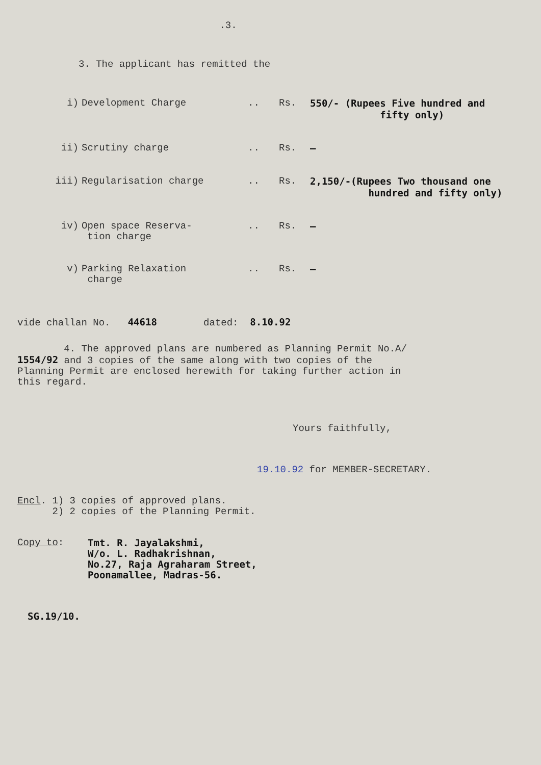.3.
3. The applicant has remitted the
| i) | Development Charge | .. | Rs. | 550/- (Rupees Five hundred and fifty only) |
| ii) | Scrutiny charge | .. | Rs. | — |
| iii) | Regularisation charge | .. | Rs. | 2,150/-(Rupees Two thousand one hundred and fifty only) |
| iv) | Open space Reserva- tion charge | .. | Rs. | — |
| v) | Parking Relaxation charge | .. | Rs. | — |
vide challan No. 44618 dated: 8.10.92
4. The approved plans are numbered as Planning Permit No.A/ 1554/92 and 3 copies of the same along with two copies of the Planning Permit are enclosed herewith for taking further action in this regard.
Yours faithfully,
19.10.92 for MEMBER-SECRETARY.
Encl. 1) 3 copies of approved plans.
2) 2 copies of the Planning Permit.
Copy to: Tmt. R. Jayalakshmi,
W/o. L. Radhakrishnan,
No.27, Raja Agraharam Street,
Poonamallee, Madras-56.
SG.19/10.